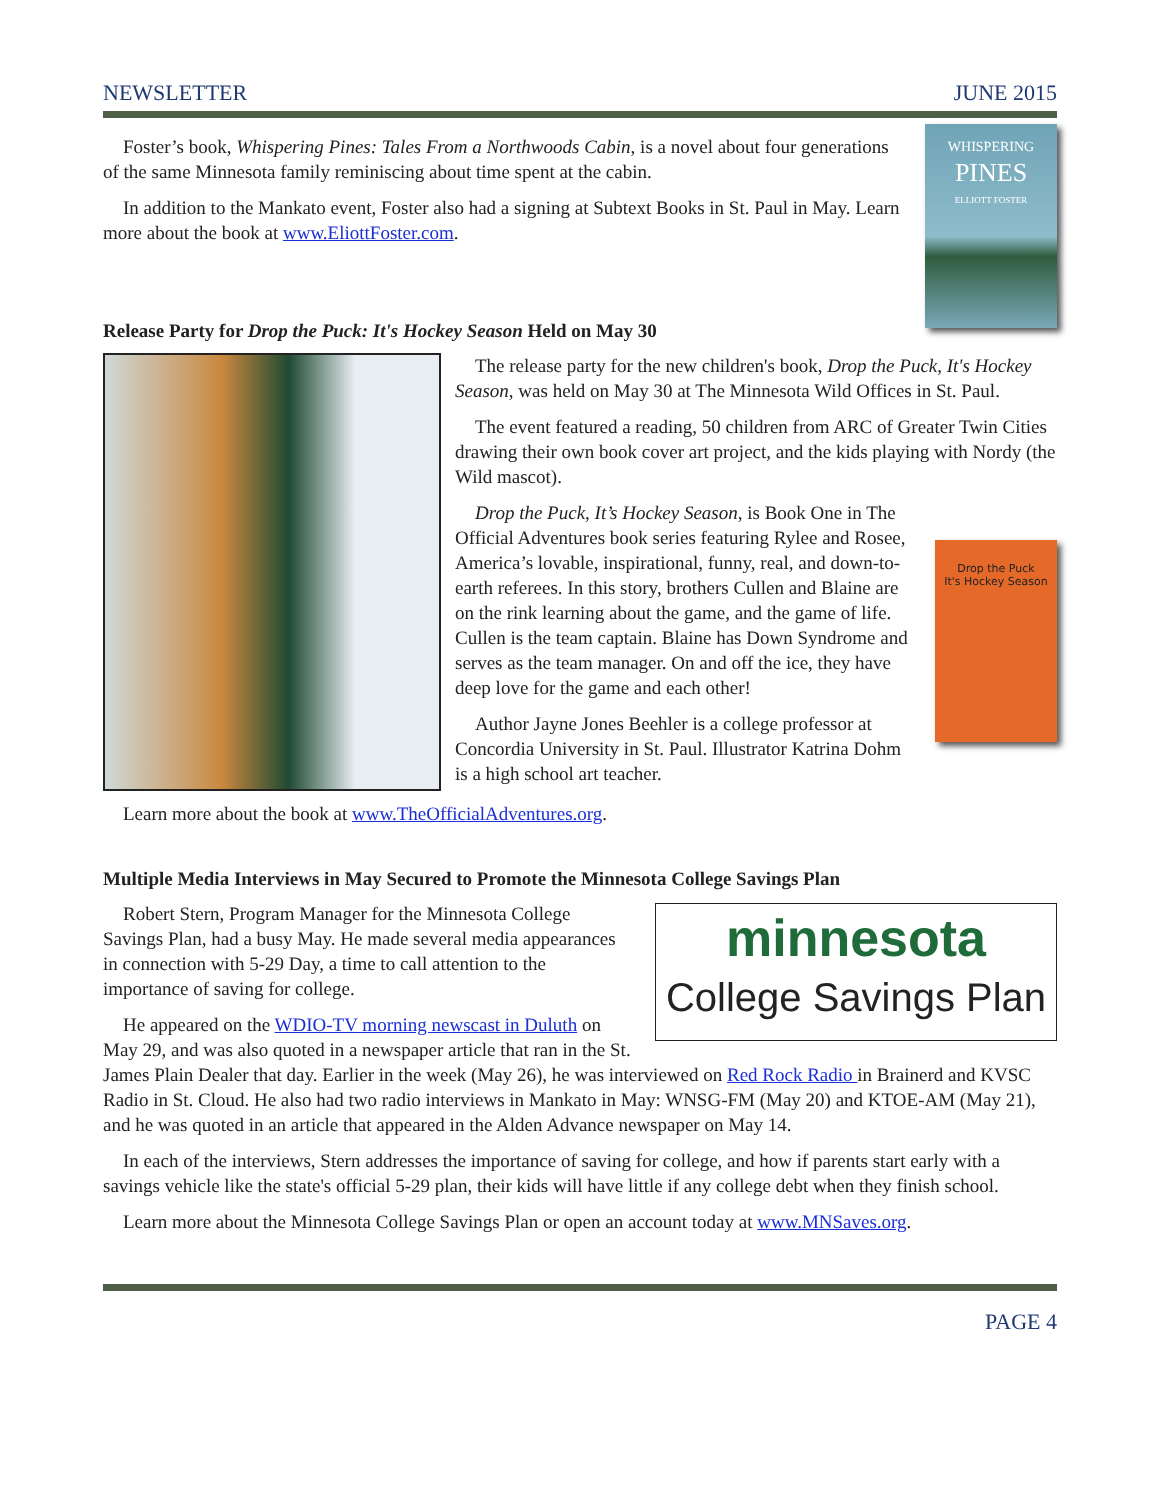NEWSLETTER JUNE 2015
WHISPERING
PINES
ELLIOTT FOSTER
Foster’s book, Whispering Pines: Tales From a Northwoods Cabin, is a novel about four generations of the same Minnesota family reminiscing about time spent at the cabin.
In addition to the Mankato event, Foster also had a signing at Subtext Books in St. Paul in May. Learn more about the book at www.EliottFoster.com.
Release Party for Drop the Puck: It's Hockey Season Held on May 30
The release party for the new children's book, Drop the Puck, It's Hockey Season, was held on May 30 at The Minnesota Wild Offices in St. Paul.
The event featured a reading, 50 children from ARC of Greater Twin Cities drawing their own book cover art project, and the kids playing with Nordy (the Wild mascot).
Drop the Puck
It's Hockey Season
Drop the Puck, It’s Hockey Season, is Book One in The Official Adventures book series featuring Rylee and Rosee, America’s lovable, inspirational, funny, real, and down-to-earth referees. In this story, brothers Cullen and Blaine are on the rink learning about the game, and the game of life. Cullen is the team captain. Blaine has Down Syndrome and serves as the team manager. On and off the ice, they have deep love for the game and each other!
Author Jayne Jones Beehler is a college professor at Concordia University in St. Paul. Illustrator Katrina Dohm is a high school art teacher.
Learn more about the book at www.TheOfficialAdventures.org.
Multiple Media Interviews in May Secured to Promote the Minnesota College Savings Plan
minnesota
College Savings Plan
Robert Stern, Program Manager for the Minnesota College Savings Plan, had a busy May. He made several media appearances in connection with 5-29 Day, a time to call attention to the importance of saving for college.
He appeared on the WDIO-TV morning newscast in Duluth on May 29, and was also quoted in a newspaper article that ran in the St. James Plain Dealer that day. Earlier in the week (May 26), he was interviewed on Red Rock Radio in Brainerd and KVSC Radio in St. Cloud. He also had two radio interviews in Mankato in May: WNSG-FM (May 20) and KTOE-AM (May 21), and he was quoted in an article that appeared in the Alden Advance newspaper on May 14.
In each of the interviews, Stern addresses the importance of saving for college, and how if parents start early with a savings vehicle like the state's official 5-29 plan, their kids will have little if any college debt when they finish school.
Learn more about the Minnesota College Savings Plan or open an account today at www.MNSaves.org.
PAGE 4